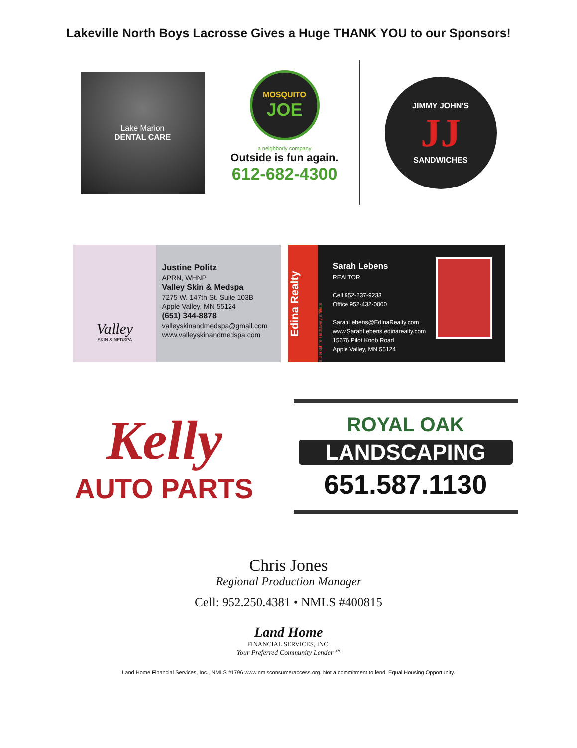Lakeville North Boys Lacrosse Gives a Huge THANK YOU to our Sponsors!
Lake Marion
DENTAL CARE
MOSQUITO
JOE
a neighborly company
Outside is fun again.
612-682-4300
JIMMY JOHN'S
JJ
SANDWICHES
Valley
SKIN & MEDSPA
Justine Politz
APRN, WHNP
Valley Skin & Medspa
7275 W. 147th St. Suite 103B
Apple Valley, MN 55124
(651) 344-8878
valleyskinandmedspa@gmail.com
www.valleyskinandmedspa.com
Edina Realty
a Berkshire Hathaway affiliate
Sarah Lebens
REALTOR
Cell 952-237-9233
Office 952-432-0000
SarahLebens@EdinaRealty.com
www.SarahLebens.edinarealty.com
15676 Pilot Knob Road
Apple Valley, MN 55124
Kelly
AUTO PARTS
ROYAL OAK
LANDSCAPING
651.587.1130
Chris Jones
Regional Production Manager
Cell: 952.250.4381 • NMLS #400815
Land Home
FINANCIAL SERVICES, INC.
Your Preferred Community Lender℠
Land Home Financial Services, Inc., NMLS #1796 www.nmlsconsumeraccess.org. Not a commitment to lend. Equal Housing Opportunity.